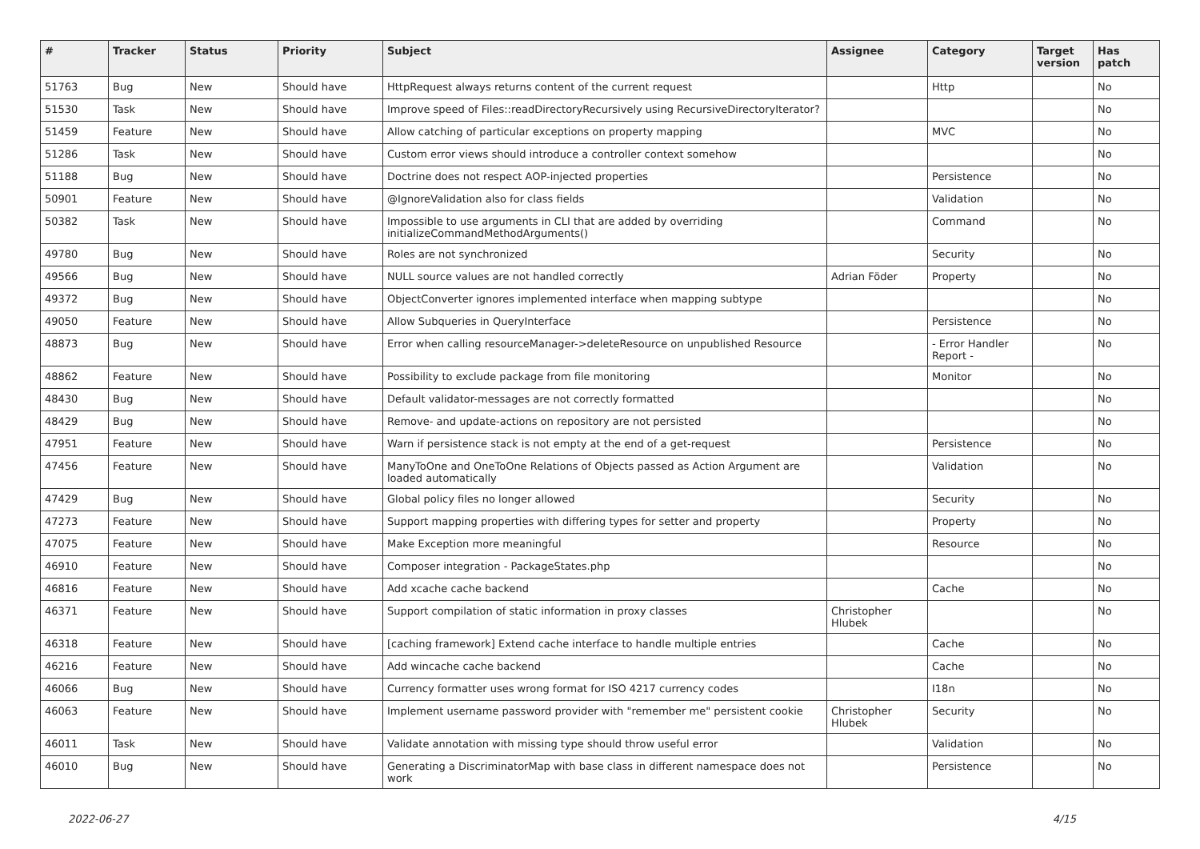| # | Tracker | Status | Priority | Subject | Assignee | Category | Target version | Has patch |
| --- | --- | --- | --- | --- | --- | --- | --- | --- |
| 51763 | Bug | New | Should have | HttpRequest always returns content of the current request | | Http | | No |
| 51530 | Task | New | Should have | Improve speed of Files::readDirectoryRecursively using RecursiveDirectoryIterator? | | | | No |
| 51459 | Feature | New | Should have | Allow catching of particular exceptions on property mapping | | MVC | | No |
| 51286 | Task | New | Should have | Custom error views should introduce a controller context somehow | | | | No |
| 51188 | Bug | New | Should have | Doctrine does not respect AOP-injected properties | | Persistence | | No |
| 50901 | Feature | New | Should have | @IgnoreValidation also for class fields | | Validation | | No |
| 50382 | Task | New | Should have | Impossible to use arguments in CLI that are added by overriding initializeCommandMethodArguments() | | Command | | No |
| 49780 | Bug | New | Should have | Roles are not synchronized | | Security | | No |
| 49566 | Bug | New | Should have | NULL source values are not handled correctly | Adrian Föder | Property | | No |
| 49372 | Bug | New | Should have | ObjectConverter ignores implemented interface when mapping subtype | | | | No |
| 49050 | Feature | New | Should have | Allow Subqueries in QueryInterface | | Persistence | | No |
| 48873 | Bug | New | Should have | Error when calling resourceManager->deleteResource on unpublished Resource | | - Error Handler Report - | | No |
| 48862 | Feature | New | Should have | Possibility to exclude package from file monitoring | | Monitor | | No |
| 48430 | Bug | New | Should have | Default validator-messages are not correctly formatted | | | | No |
| 48429 | Bug | New | Should have | Remove- and update-actions on repository are not persisted | | | | No |
| 47951 | Feature | New | Should have | Warn if persistence stack is not empty at the end of a get-request | | Persistence | | No |
| 47456 | Feature | New | Should have | ManyToOne and OneToOne Relations of Objects passed as Action Argument are loaded automatically | | Validation | | No |
| 47429 | Bug | New | Should have | Global policy files no longer allowed | | Security | | No |
| 47273 | Feature | New | Should have | Support mapping properties with differing types for setter and property | | Property | | No |
| 47075 | Feature | New | Should have | Make Exception more meaningful | | Resource | | No |
| 46910 | Feature | New | Should have | Composer integration - PackageStates.php | | | | No |
| 46816 | Feature | New | Should have | Add xcache cache backend | | Cache | | No |
| 46371 | Feature | New | Should have | Support compilation of static information in proxy classes | Christopher Hlubek | | | No |
| 46318 | Feature | New | Should have | [caching framework] Extend cache interface to handle multiple entries | | Cache | | No |
| 46216 | Feature | New | Should have | Add wincache cache backend | | Cache | | No |
| 46066 | Bug | New | Should have | Currency formatter uses wrong format for ISO 4217 currency codes | | I18n | | No |
| 46063 | Feature | New | Should have | Implement username password provider with "remember me" persistent cookie | Christopher Hlubek | Security | | No |
| 46011 | Task | New | Should have | Validate annotation with missing type should throw useful error | | Validation | | No |
| 46010 | Bug | New | Should have | Generating a DiscriminatorMap with base class in different namespace does not work | | Persistence | | No |
2022-06-27 4/15